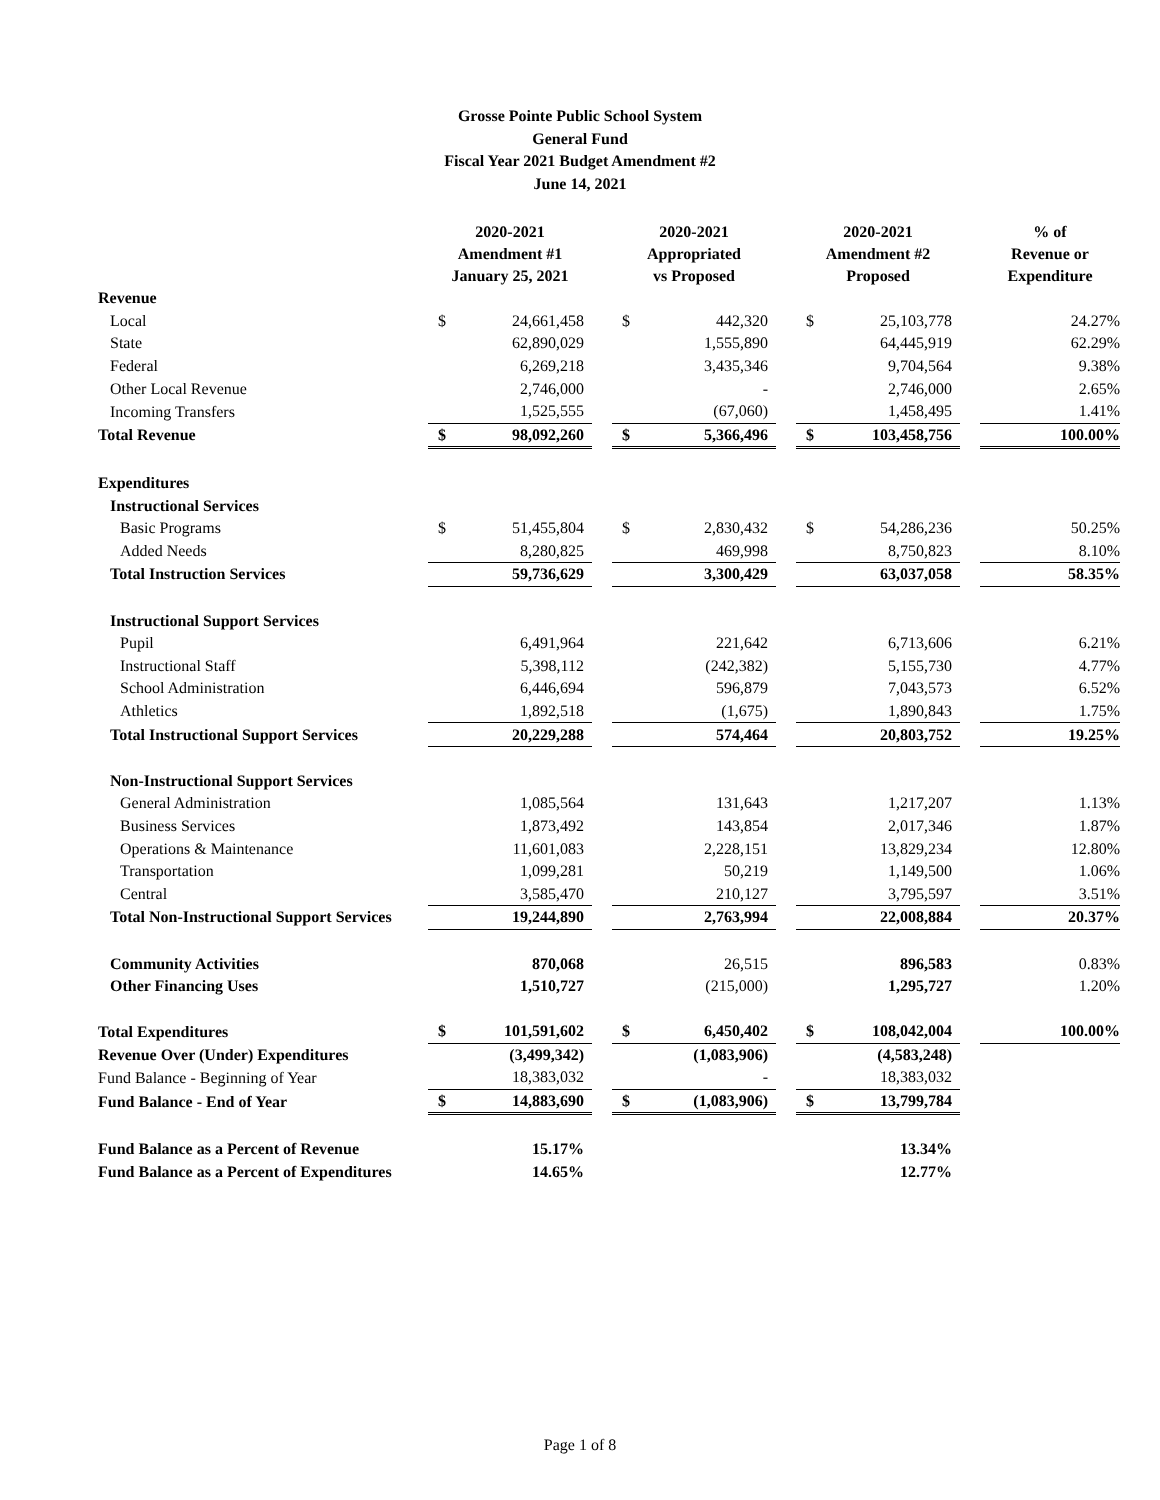Grosse Pointe Public School System
General Fund
Fiscal Year 2021 Budget Amendment #2
June 14, 2021
| | 2020-2021 Amendment #1 January 25, 2021 | | | 2020-2021 Appropriated vs Proposed | | | 2020-2021 Amendment #2 Proposed | | | % of Revenue or Expenditure |
| --- | --- | --- | --- | --- | --- | --- | --- | --- | --- | --- |
| Revenue | | | | | | | | | | |
| Local | $ | 24,661,458 | | $ | 442,320 | | $ | 25,103,778 | | 24.27% |
| State | | 62,890,029 | | | 1,555,890 | | | 64,445,919 | | 62.29% |
| Federal | | 6,269,218 | | | 3,435,346 | | | 9,704,564 | | 9.38% |
| Other Local Revenue | | 2,746,000 | | | - | | | 2,746,000 | | 2.65% |
| Incoming Transfers | | 1,525,555 | | | (67,060) | | | 1,458,495 | | 1.41% |
| Total Revenue | $ | 98,092,260 | | $ | 5,366,496 | | $ | 103,458,756 | | 100.00% |
| Expenditures | | | | | | | | | | |
| Instructional Services | | | | | | | | | | |
| Basic Programs | $ | 51,455,804 | | $ | 2,830,432 | | $ | 54,286,236 | | 50.25% |
| Added Needs | | 8,280,825 | | | 469,998 | | | 8,750,823 | | 8.10% |
| Total Instruction Services | | 59,736,629 | | | 3,300,429 | | | 63,037,058 | | 58.35% |
| Instructional Support Services | | | | | | | | | | |
| Pupil | | 6,491,964 | | | 221,642 | | | 6,713,606 | | 6.21% |
| Instructional Staff | | 5,398,112 | | | (242,382) | | | 5,155,730 | | 4.77% |
| School Administration | | 6,446,694 | | | 596,879 | | | 7,043,573 | | 6.52% |
| Athletics | | 1,892,518 | | | (1,675) | | | 1,890,843 | | 1.75% |
| Total Instructional Support Services | | 20,229,288 | | | 574,464 | | | 20,803,752 | | 19.25% |
| Non-Instructional Support Services | | | | | | | | | | |
| General Administration | | 1,085,564 | | | 131,643 | | | 1,217,207 | | 1.13% |
| Business Services | | 1,873,492 | | | 143,854 | | | 2,017,346 | | 1.87% |
| Operations & Maintenance | | 11,601,083 | | | 2,228,151 | | | 13,829,234 | | 12.80% |
| Transportation | | 1,099,281 | | | 50,219 | | | 1,149,500 | | 1.06% |
| Central | | 3,585,470 | | | 210,127 | | | 3,795,597 | | 3.51% |
| Total Non-Instructional Support Services | | 19,244,890 | | | 2,763,994 | | | 22,008,884 | | 20.37% |
| Community Activities | | 870,068 | | | 26,515 | | | 896,583 | | 0.83% |
| Other Financing Uses | | 1,510,727 | | | (215,000) | | | 1,295,727 | | 1.20% |
| Total Expenditures | $ | 101,591,602 | | $ | 6,450,402 | | $ | 108,042,004 | | 100.00% |
| Revenue Over (Under) Expenditures | | (3,499,342) | | | (1,083,906) | | | (4,583,248) | | |
| Fund Balance - Beginning of Year | | 18,383,032 | | | - | | | 18,383,032 | | |
| Fund Balance - End of Year | $ | 14,883,690 | | $ | (1,083,906) | | $ | 13,799,784 | | |
| Fund Balance as a Percent of Revenue | | 15.17% | | | | | | 13.34% | | |
| Fund Balance as a Percent of Expenditures | | 14.65% | | | | | | 12.77% | | |
Page 1 of 8